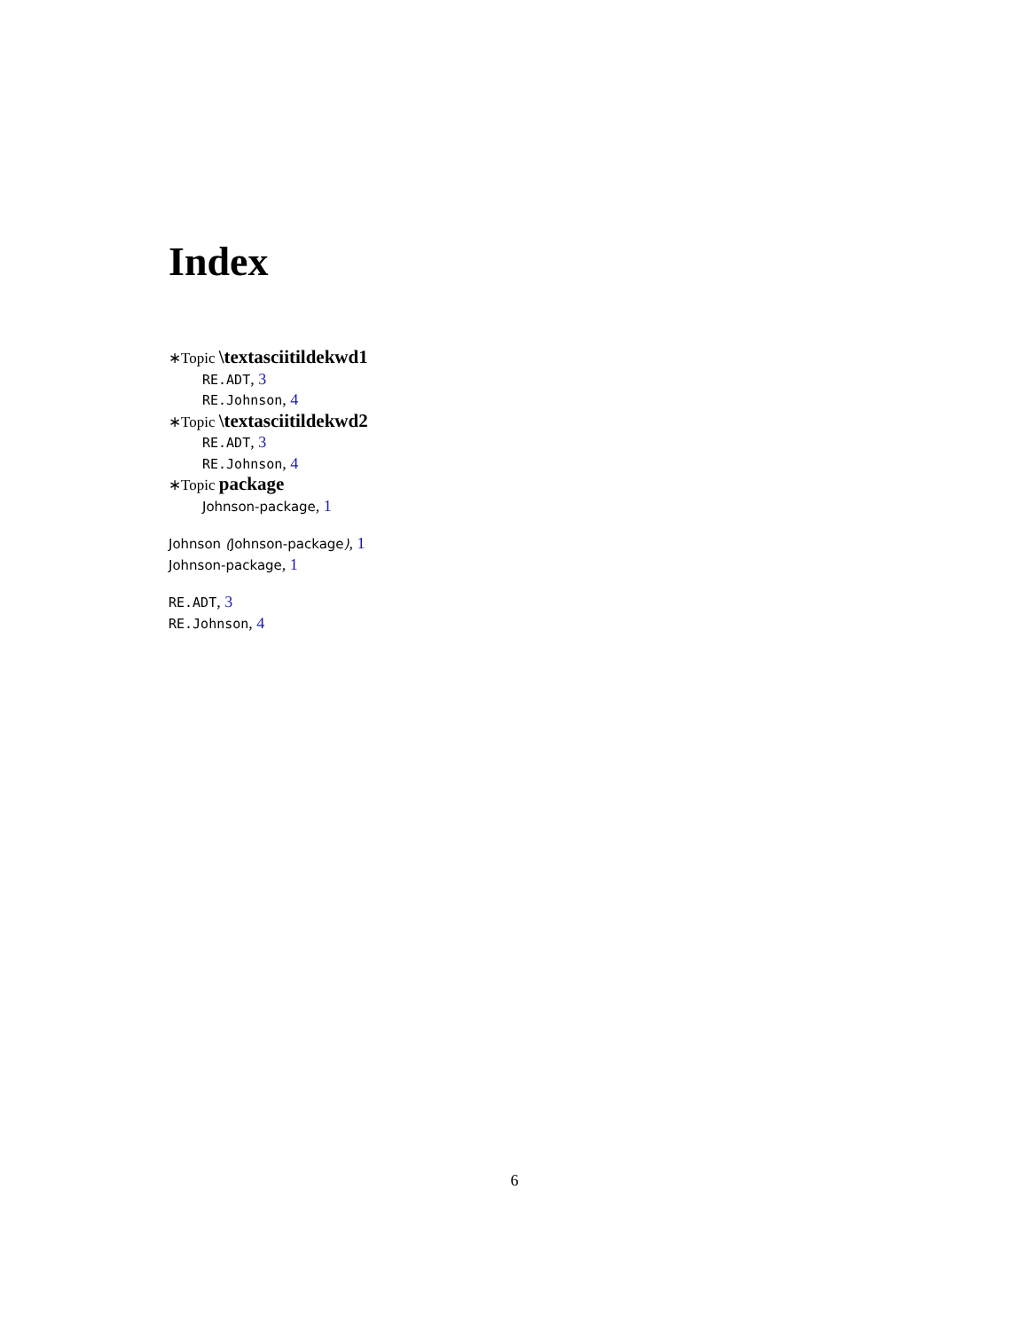Index
∗Topic \textasciitildekwd1
RE.ADT, 3
RE.Johnson, 4
∗Topic \textasciitildekwd2
RE.ADT, 3
RE.Johnson, 4
∗Topic package
Johnson-package, 1
Johnson (Johnson-package), 1
Johnson-package, 1
RE.ADT, 3
RE.Johnson, 4
6